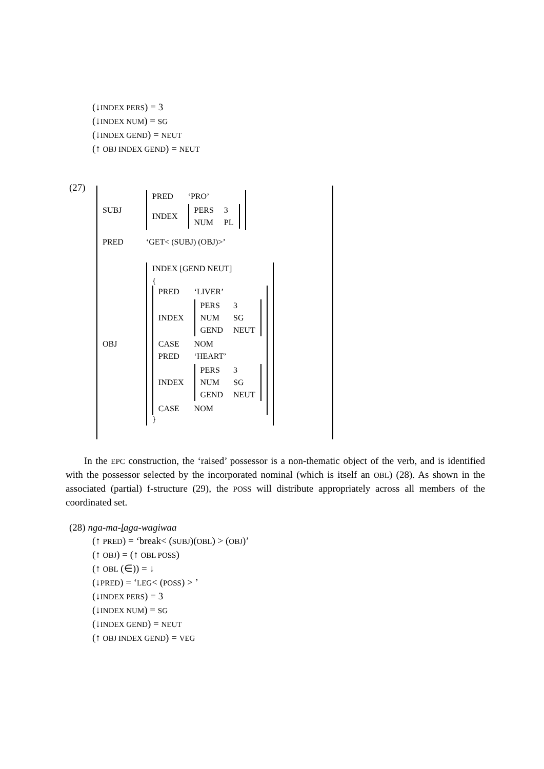(↓INDEX PERS) = 3
(↓INDEX NUM) = SG
(↓INDEX GEND) = NEUT
(↑ OBJ INDEX GEND) = NEUT
(27)
| SUBJ | / PRED / ‘PRO’ / / INDEX / / PERS / 3 / / NUM / PL / / |
| PRED | ‘GET< (SUBJ) (OBJ)>’ |
| OBJ | / INDEX [GEND NEUT] / / { / PRED / ‘LIVER’ / / INDEX / / PERS / 3 / / NUM / SG / / GEND / NEUT / / / CASE / NOM / / PRED / ‘HEART’ / / INDEX / / PERS / 3 / / NUM / SG / / GEND / NEUT / / / CASE / NOM / } / |
In the EPC construction, the ‘raised’ possessor is a non-thematic object of the verb, and is identified with the possessor selected by the incorporated nominal (which is itself an OBL) (28). As shown in the associated (partial) f-structure (29), the POSS will distribute appropriately across all members of the coordinated set.
(28) nga-ma-laga-wagiwaa
(↑ PRED) = ‘break< (SUBJ)(OBL) > (OBJ)’
(↑ OBJ) = (↑ OBL POSS)
(↑ OBL (∈)) = ↓
(↓PRED) = ‘LEG< (POSS) > ’
(↓INDEX PERS) = 3
(↓INDEX NUM) = SG
(↓INDEX GEND) = NEUT
(↑ OBJ INDEX GEND) = VEG